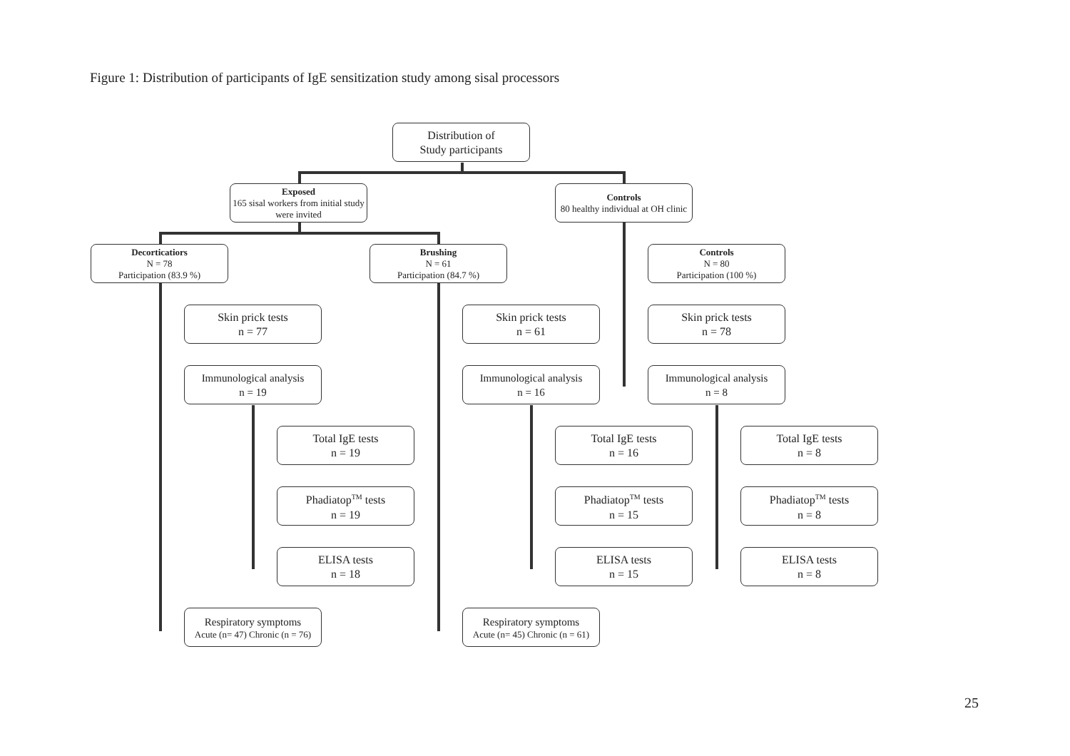Figure 1: Distribution of participants of IgE sensitization study among sisal processors
Distribution of
Study participants
Exposed
165 sisal workers from initial study were invited
Controls
80 healthy individual at OH clinic
Decorticatiors
N = 78
Participation (83.9 %)
Brushing
N = 61
Participation (84.7 %)
Controls
N = 80
Participation (100 %)
Skin prick tests
n = 77
Skin prick tests
n = 61
Skin prick tests
n = 78
Immunological analysis
n = 19
Immunological analysis
n = 16
Immunological analysis
n = 8
Total IgE tests
n = 19
Total IgE tests
n = 16
Total IgE tests
n = 8
Phadiatop<sup>TM</sup> tests
n = 19
Phadiatop<sup>TM</sup> tests
n = 15
Phadiatop<sup>TM</sup> tests
n = 8
ELISA tests
n = 18
ELISA tests
n = 15
ELISA tests
n = 8
Respiratory symptoms
Acute (n= 47) Chronic (n = 76)
Respiratory symptoms
Acute (n= 45) Chronic (n = 61)
25